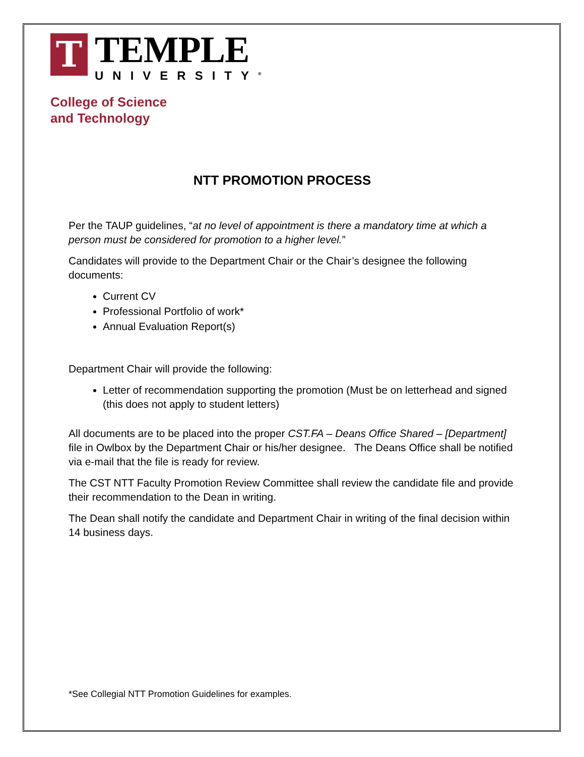T
TEMPLE
UNIVERSITY<sup>®</sup>
College of Science
and Technology
NTT PROMOTION PROCESS
Per the TAUP guidelines, “at no level of appointment is there a mandatory time at which a person must be considered for promotion to a higher level.”
Candidates will provide to the Department Chair or the Chair’s designee the following documents:
Current CV
Professional Portfolio of work*
Annual Evaluation Report(s)
Department Chair will provide the following:
Letter of recommendation supporting the promotion (Must be on letterhead and signed (this does not apply to student letters)
All documents are to be placed into the proper CST.FA – Deans Office Shared – [Department] file in Owlbox by the Department Chair or his/her designee. The Deans Office shall be notified via e-mail that the file is ready for review.
The CST NTT Faculty Promotion Review Committee shall review the candidate file and provide their recommendation to the Dean in writing.
The Dean shall notify the candidate and Department Chair in writing of the final decision within 14 business days.
*See Collegial NTT Promotion Guidelines for examples.